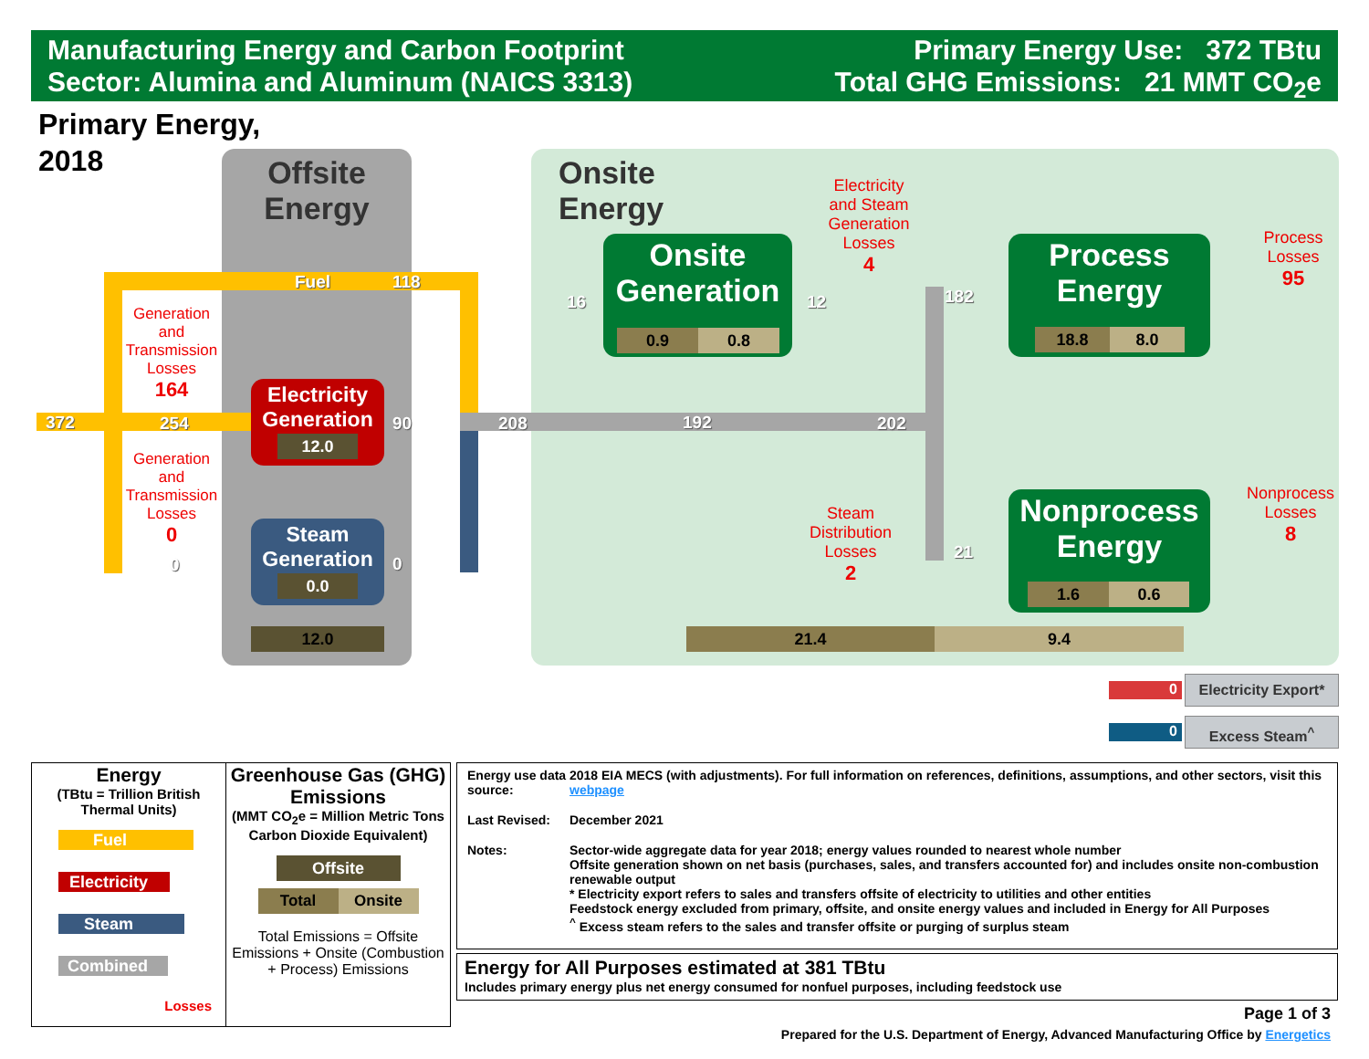Manufacturing Energy and Carbon Footprint
Sector: Alumina and Aluminum (NAICS 3313)
Primary Energy Use: 372 TBtu
Total GHG Emissions: 21 MMT CO<sub>2</sub>e
Primary Energy,
2018
Offsite
Energy
Onsite
Energy
372 254
Fuel 118
90 208 192 202
0 0
16 12 182
21
Generation
and
Transmission
Losses
164
Generation
and
Transmission
Losses
0
Electricity
and Steam
Generation
Losses
4
Steam
Distribution
Losses
2
Process
Losses
95
Nonprocess
Losses
8
Electricity
Generation
12.0
Steam
Generation
0.0
12.0
Onsite
Generation
0.9 0.8
Process
Energy
18.8 8.0
Nonprocess
Energy
1.6 0.6
21.4 9.4
0
Electricity Export*
0 Excess Steam<sup>^</sup>
| Energy (TBtu = Trillion British Thermal Units) Fuel Electricity Steam Combined Losses | Greenhouse Gas (GHG) Emissions (MMT CO<sub>2</sub>e = Million Metric Tons Carbon Dioxide Equivalent) Offsite Total Onsite Total Emissions = Offsite Emissions + Onsite (Combustion + Process) Emissions |
| Energy use data source: | 2018 EIA MECS (with adjustments). For full information on references, definitions, assumptions, and other sectors, visit this webpage |
| Last Revised: | December 2021 |
| Notes: | Sector-wide aggregate data for year 2018; energy values rounded to nearest whole number Offsite generation shown on net basis (purchases, sales, and transfers accounted for) and includes onsite non-combustion renewable output * Electricity export refers to sales and transfers offsite of electricity to utilities and other entities Feedstock energy excluded from primary, offsite, and onsite energy values and included in Energy for All Purposes <sup>^</sup> Excess steam refers to the sales and transfer offsite or purging of surplus steam |
Energy for All Purposes estimated at 381 TBtu
Includes primary energy plus net energy consumed for nonfuel purposes, including feedstock use
Page 1 of 3
Prepared for the U.S. Department of Energy, Advanced Manufacturing Office by Energetics